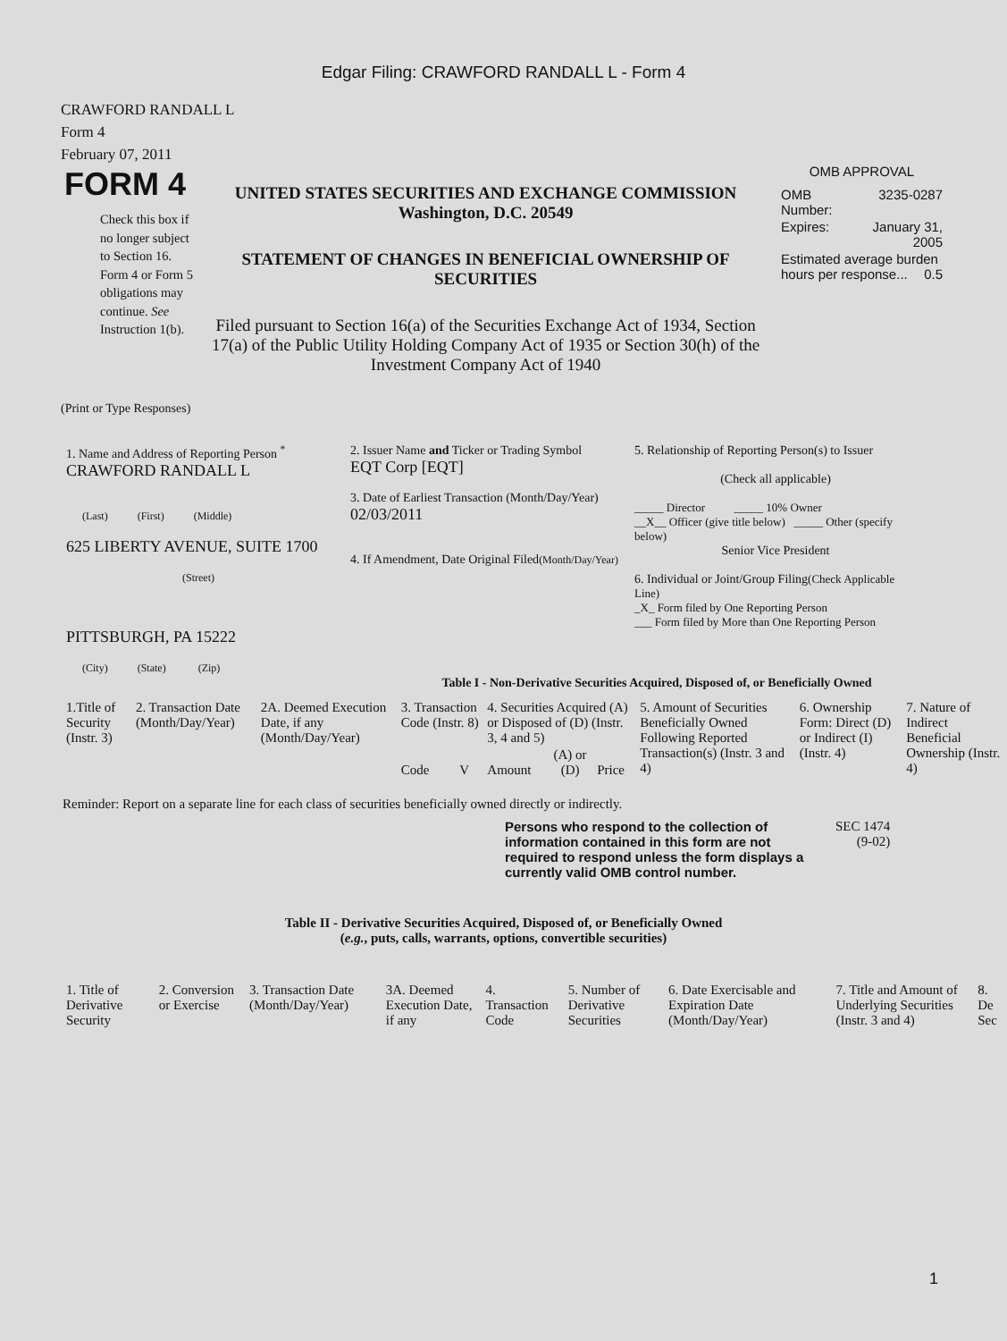Edgar Filing: CRAWFORD RANDALL L - Form 4
CRAWFORD RANDALL L
Form 4
February 07, 2011
FORM 4
Check this box if no longer subject to Section 16. Form 4 or Form 5 obligations may continue. See Instruction 1(b).
UNITED STATES SECURITIES AND EXCHANGE COMMISSION
Washington, D.C. 20549
STATEMENT OF CHANGES IN BENEFICIAL OWNERSHIP OF SECURITIES
Filed pursuant to Section 16(a) of the Securities Exchange Act of 1934, Section 17(a) of the Public Utility Holding Company Act of 1935 or Section 30(h) of the Investment Company Act of 1940
OMB APPROVAL
| OMB Number: | 3235-0287 |
| Expires: | January 31, 2005 |
| Estimated average burden hours per response... 0.5 | |
(Print or Type Responses)
| 1. Name and Address of Reporting Person <sup>*</sup> CRAWFORD RANDALL L (Last) (First) (Middle) 625 LIBERTY AVENUE, SUITE 1700 (Street) PITTSBURGH, PA 15222 (City) (State) (Zip) | 2. Issuer Name and Ticker or Trading Symbol EQT Corp [EQT] 3. Date of Earliest Transaction (Month/Day/Year) 02/03/2011 4. If Amendment, Date Original Filed (Month/Day/Year) | 5. Relationship of Reporting Person(s) to Issuer (Check all applicable) _____ Director _____ 10% Owner __X__ Officer (give title below) _____ Other (specify below) Senior Vice President 6. Individual or Joint/Group Filing (Check Applicable Line) _X_ Form filed by One Reporting Person ___ Form filed by More than One Reporting Person |
Table I - Non-Derivative Securities Acquired, Disposed of, or Beneficially Owned
| 1.Title of Security (Instr. 3) | 2. Transaction Date (Month/Day/Year) | 2A. Deemed Execution Date, if any (Month/Day/Year) | 3. Transaction Code (Instr. 8) | | 4. Securities Acquired (A) or Disposed of (D) (Instr. 3, 4 and 5) | | | 5. Amount of Securities Beneficially Owned Following Reported Transaction(s) (Instr. 3 and 4) | 6. Ownership Form: Direct (D) or Indirect (I) (Instr. 4) | 7. Nature of Indirect Beneficial Ownership (Instr. 4) |
| --- | --- | --- | --- | --- | --- | --- | --- | --- | --- | --- |
| | | | Code | V | Amount | (A) or (D) | Price | | | |
Reminder: Report on a separate line for each class of securities beneficially owned directly or indirectly.
Persons who respond to the collection of information contained in this form are not required to respond unless the form displays a currently valid OMB control number.
SEC 1474
(9-02)
Table II - Derivative Securities Acquired, Disposed of, or Beneficially Owned
(e.g., puts, calls, warrants, options, convertible securities)
| 1. Title of Derivative Security | 2. Conversion or Exercise | 3. Transaction Date (Month/Day/Year) | 3A. Deemed Execution Date, if any | 4. Transaction Code | 5. Number of Derivative Securities | 6. Date Exercisable and Expiration Date (Month/Day/Year) | 7. Title and Amount of Underlying Securities (Instr. 3 and 4) | 8. De Sec |
| --- | --- | --- | --- | --- | --- | --- | --- | --- |
1